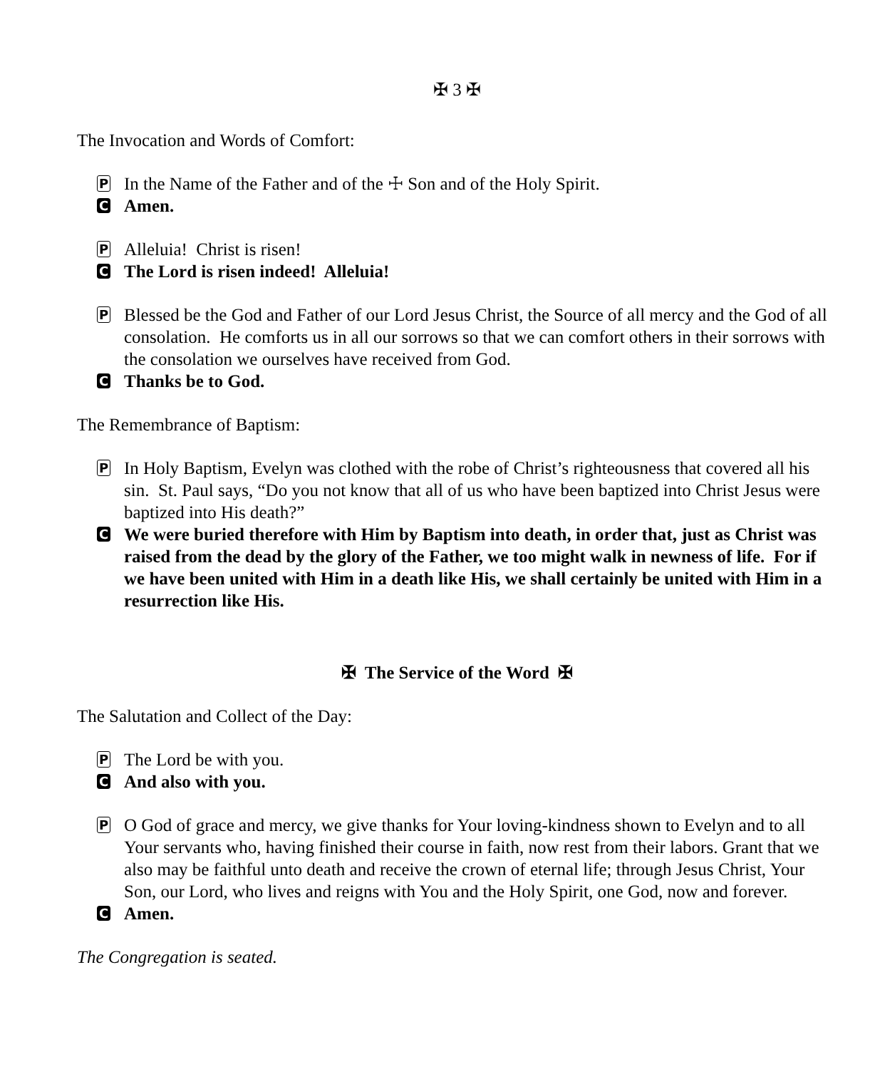✠ 3 ✠
The Invocation and Words of Comfort:
P
In the Name of the Father and of the ☩ Son and of the Holy Spirit.
C
Amen.
P
Alleluia! Christ is risen!
C
The Lord is risen indeed! Alleluia!
P
Blessed be the God and Father of our Lord Jesus Christ, the Source of all mercy and the God of all consolation. He comforts us in all our sorrows so that we can comfort others in their sorrows with the consolation we ourselves have received from God.
C
Thanks be to God.
The Remembrance of Baptism:
P
In Holy Baptism, Evelyn was clothed with the robe of Christ’s righteousness that covered all his sin. St. Paul says, “Do you not know that all of us who have been baptized into Christ Jesus were baptized into His death?”
C
We were buried therefore with Him by Baptism into death, in order that, just as Christ was raised from the dead by the glory of the Father, we too might walk in newness of life. For if we have been united with Him in a death like His, we shall certainly be united with Him in a resurrection like His.
✠ The Service of the Word ✠
The Salutation and Collect of the Day:
P
The Lord be with you.
C
And also with you.
P
O God of grace and mercy, we give thanks for Your loving-kindness shown to Evelyn and to all Your servants who, having finished their course in faith, now rest from their labors. Grant that we also may be faithful unto death and receive the crown of eternal life; through Jesus Christ, Your Son, our Lord, who lives and reigns with You and the Holy Spirit, one God, now and forever.
C
Amen.
The Congregation is seated.